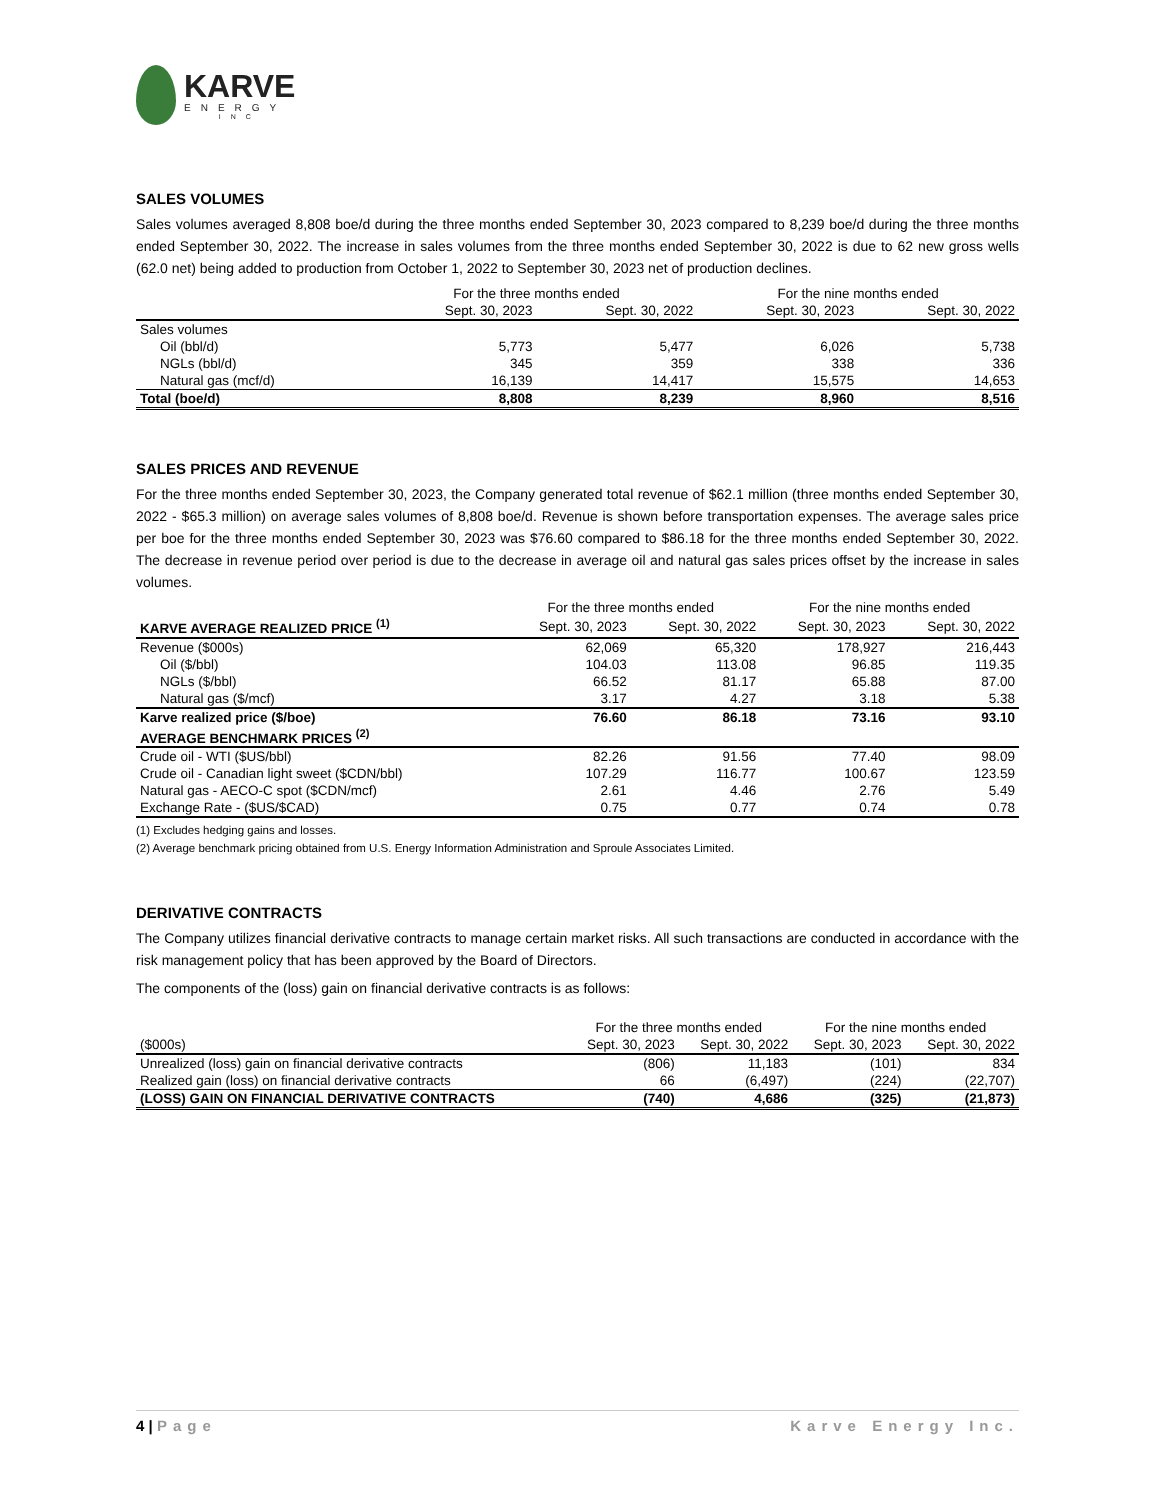KARVE
ENERGY
INC
SALES VOLUMES
Sales volumes averaged 8,808 boe/d during the three months ended September 30, 2023 compared to 8,239 boe/d during the three months ended September 30, 2022. The increase in sales volumes from the three months ended September 30, 2022 is due to 62 new gross wells (62.0 net) being added to production from October 1, 2022 to September 30, 2023 net of production declines.
| | For the three months ended | | For the nine months ended | |
| --- | --- | --- | --- | --- |
| | Sept. 30, 2023 | Sept. 30, 2022 | Sept. 30, 2023 | Sept. 30, 2022 |
| Sales volumes | | | | |
| Oil (bbl/d) | 5,773 | 5,477 | 6,026 | 5,738 |
| NGLs (bbl/d) | 345 | 359 | 338 | 336 |
| Natural gas (mcf/d) | 16,139 | 14,417 | 15,575 | 14,653 |
| Total (boe/d) | 8,808 | 8,239 | 8,960 | 8,516 |
SALES PRICES AND REVENUE
For the three months ended September 30, 2023, the Company generated total revenue of $62.1 million (three months ended September 30, 2022 - $65.3 million) on average sales volumes of 8,808 boe/d. Revenue is shown before transportation expenses. The average sales price per boe for the three months ended September 30, 2023 was $76.60 compared to $86.18 for the three months ended September 30, 2022. The decrease in revenue period over period is due to the decrease in average oil and natural gas sales prices offset by the increase in sales volumes.
| | For the three months ended | | For the nine months ended | |
| --- | --- | --- | --- | --- |
| KARVE AVERAGE REALIZED PRICE <sup>(1)</sup> | Sept. 30, 2023 | Sept. 30, 2022 | Sept. 30, 2023 | Sept. 30, 2022 |
| Revenue ($000s) | 62,069 | 65,320 | 178,927 | 216,443 |
| Oil ($/bbl) | 104.03 | 113.08 | 96.85 | 119.35 |
| NGLs ($/bbl) | 66.52 | 81.17 | 65.88 | 87.00 |
| Natural gas ($/mcf) | 3.17 | 4.27 | 3.18 | 5.38 |
| Karve realized price ($/boe) | 76.60 | 86.18 | 73.16 | 93.10 |
| AVERAGE BENCHMARK PRICES <sup>(2)</sup> | | | | |
| Crude oil - WTI ($US/bbl) | 82.26 | 91.56 | 77.40 | 98.09 |
| Crude oil - Canadian light sweet ($CDN/bbl) | 107.29 | 116.77 | 100.67 | 123.59 |
| Natural gas - AECO-C spot ($CDN/mcf) | 2.61 | 4.46 | 2.76 | 5.49 |
| Exchange Rate - ($US/$CAD) | 0.75 | 0.77 | 0.74 | 0.78 |
(1) Excludes hedging gains and losses.
(2) Average benchmark pricing obtained from U.S. Energy Information Administration and Sproule Associates Limited.
DERIVATIVE CONTRACTS
The Company utilizes financial derivative contracts to manage certain market risks. All such transactions are conducted in accordance with the risk management policy that has been approved by the Board of Directors.
The components of the (loss) gain on financial derivative contracts is as follows:
| | For the three months ended | | For the nine months ended | |
| --- | --- | --- | --- | --- |
| ($000s) | Sept. 30, 2023 | Sept. 30, 2022 | Sept. 30, 2023 | Sept. 30, 2022 |
| Unrealized (loss) gain on financial derivative contracts | (806) | 11,183 | (101) | 834 |
| Realized gain (loss) on financial derivative contracts | 66 | (6,497) | (224) | (22,707) |
| (LOSS) GAIN ON FINANCIAL DERIVATIVE CONTRACTS | (740) | 4,686 | (325) | (21,873) |
4 | Page Karve Energy Inc.